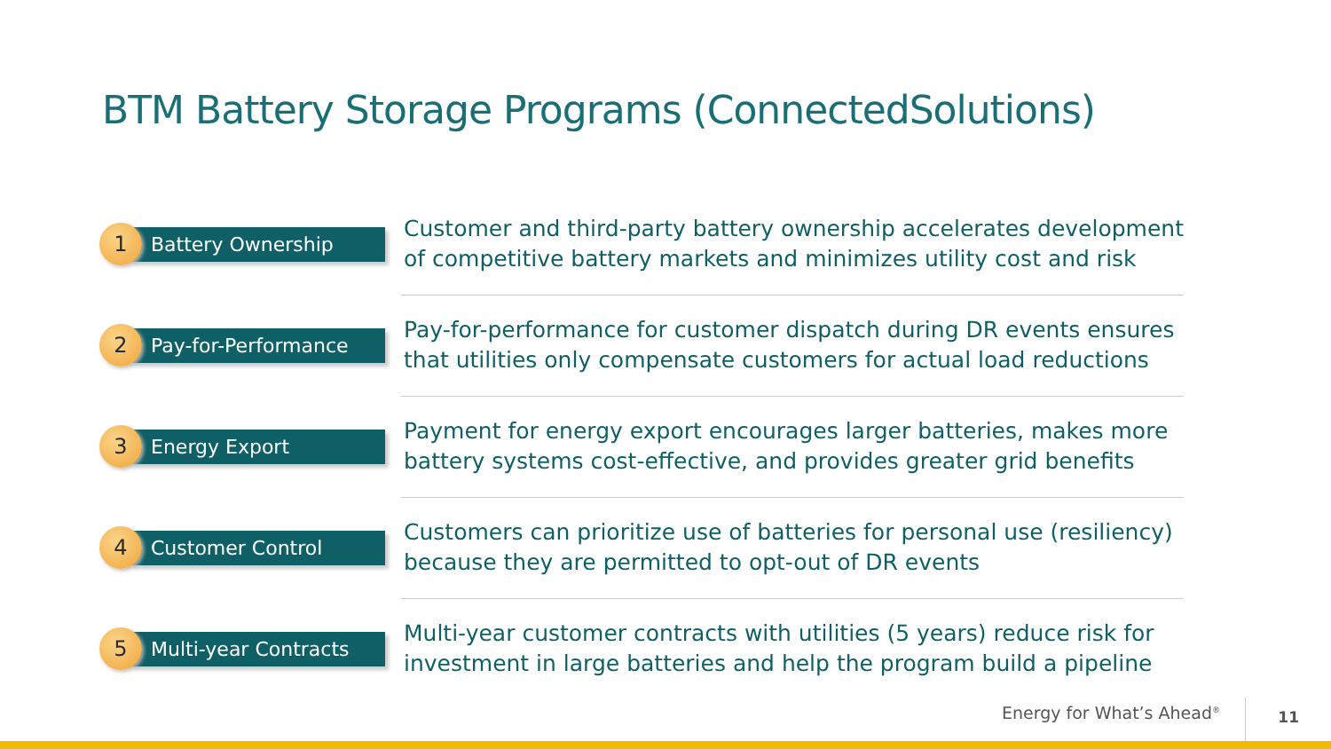BTM Battery Storage Programs (ConnectedSolutions)
1
Battery Ownership
Customer and third-party battery ownership accelerates development of competitive battery markets and minimizes utility cost and risk
2
Pay-for-Performance
Pay-for-performance for customer dispatch during DR events ensures that utilities only compensate customers for actual load reductions
3
Energy Export
Payment for energy export encourages larger batteries, makes more battery systems cost-effective, and provides greater grid benefits
4
Customer Control
Customers can prioritize use of batteries for personal use (resiliency) because they are permitted to opt-out of DR events
5
Multi-year Contracts
Multi-year customer contracts with utilities (5 years) reduce risk for investment in large batteries and help the program build a pipeline
Energy for What’s Ahead<sup>®</sup> 11